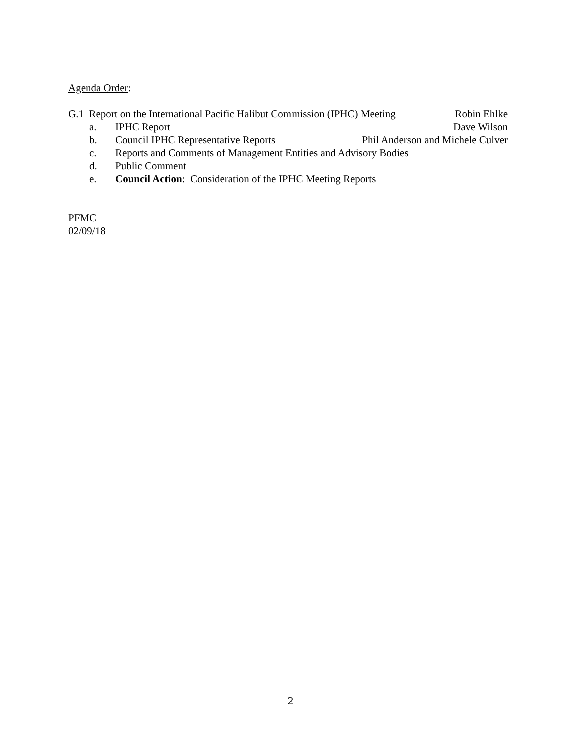Agenda Order:
G.1 Report on the International Pacific Halibut Commission (IPHC) Meeting Robin Ehlke
a. IPHC Report Dave Wilson
b. Council IPHC Representative Reports Phil Anderson and Michele Culver
c. Reports and Comments of Management Entities and Advisory Bodies
d. Public Comment
e. Council Action: Consideration of the IPHC Meeting Reports
PFMC
02/09/18
2